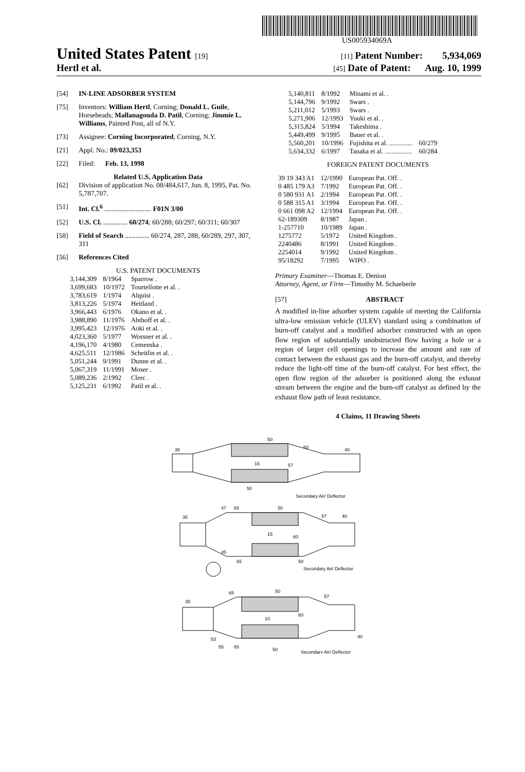US005934069A
United States Patent [19] [11] Patent Number: 5,934,069
Hertl et al. [45] Date of Patent: Aug. 10, 1999
[54] IN-LINE ADSORBER SYSTEM
[75] Inventors: William Hertl, Corning; Donald L. Guile, Horseheads; Mallanagouda D. Patil, Corning; Jimmie L. Williams, Painted Post, all of N.Y.
[73] Assignee: Corning Incorporated, Corning, N.Y.
[21] Appl. No.: 09/023,353
[22] Filed: Feb. 13, 1998
Related U.S. Application Data
[62] Division of application No. 08/484,617, Jun. 8, 1995, Pat. No. 5,787,707.
[51] Int. Cl.<sup>6</sup> ........................... F01N 3/00
[52] U.S. Cl. .............. 60/274; 60/288; 60/297; 60/311; 60/307
[58] Field of Search .............. 60/274, 287, 288, 60/289, 297, 307, 311
[56] References Cited
U.S. PATENT DOCUMENTS
| 3,144,309 | 8/1964 | Sparrow . |
| 3,699,683 | 10/1972 | Tourtellotte et al. . |
| 3,783,619 | 1/1974 | Alquist . |
| 3,813,226 | 5/1974 | Heitland . |
| 3,966,443 | 6/1976 | Okano et al. . |
| 3,988,890 | 11/1976 | Abthoff et al. . |
| 3,995,423 | 12/1976 | Aoki et al. . |
| 4,023,360 | 5/1977 | Wossner et al. . |
| 4,196,170 | 4/1980 | Cemenska . |
| 4,625,511 | 12/1986 | Scheitlin et al. . |
| 5,051,244 | 9/1991 | Dunne et al. . |
| 5,067,319 | 11/1991 | Moser . |
| 5,089,236 | 2/1992 | Clerc . |
| 5,125,231 | 6/1992 | Patil et al. . |
| 5,140,811 | 8/1992 | Minami et al. . | |
| 5,144,796 | 9/1992 | Swars . | |
| 5,211,012 | 5/1993 | Swars . | |
| 5,271,906 | 12/1993 | Yuuki et al. . | |
| 5,315,824 | 5/1994 | Takeshima . | |
| 5,449,499 | 9/1995 | Bauer et al. . | |
| 5,560,201 | 10/1996 | Fujishita et al. .............. | 60/279 |
| 5,634,332 | 6/1997 | Tanaka et al. ................ | 60/284 |
FOREIGN PATENT DOCUMENTS
| 39 19 343 A1 | 12/1990 | European Pat. Off. . |
| 0 485 179 A3 | 7/1992 | European Pat. Off. . |
| 0 580 931 A1 | 2/1994 | European Pat. Off. . |
| 0 588 315 A1 | 3/1994 | European Pat. Off. . |
| 0 661 098 A2 | 12/1994 | European Pat. Off. . |
| 62-189309 | 8/1987 | Japan . |
| 1-257710 | 10/1989 | Japan . |
| 1275772 | 5/1972 | United Kingdom . |
| 2240486 | 8/1991 | United Kingdom . |
| 2254014 | 9/1992 | United Kingdom . |
| 95/18292 | 7/1995 | WIPO . |
Primary Examiner—Thomas E. Denion
Attorney, Agent, or Firm—Timothy M. Schaeberle
[57] ABSTRACT
A modified in-line adsorber system capable of meeting the California ultra-low emission vehicle (ULEV) standard using a combination of burn-off catalyst and a modified adsorber constructed with an open flow region of substantially unobstructed flow having a hole or a region of larger cell openings to increase the amount and rate of contact between the exhaust gas and the burn-off catalyst, and thereby reduce the light-off time of the burn-off catalyst. For best effect, the open flow region of the adsorber is positioned along the exhaust stream between the engine and the burn-off catalyst as defined by the exhaust flow path of least resistance.
4 Claims, 11 Drawing Sheets
35
50
40
15
60
57
50
Secondary Air/ Deflector
35
47
65
50
57
40
15
60
45
65
50
Secondary Air/ Deflector
35
65
50
57
10
60
40
53
55
65
50
Secondary Air/ Deflector